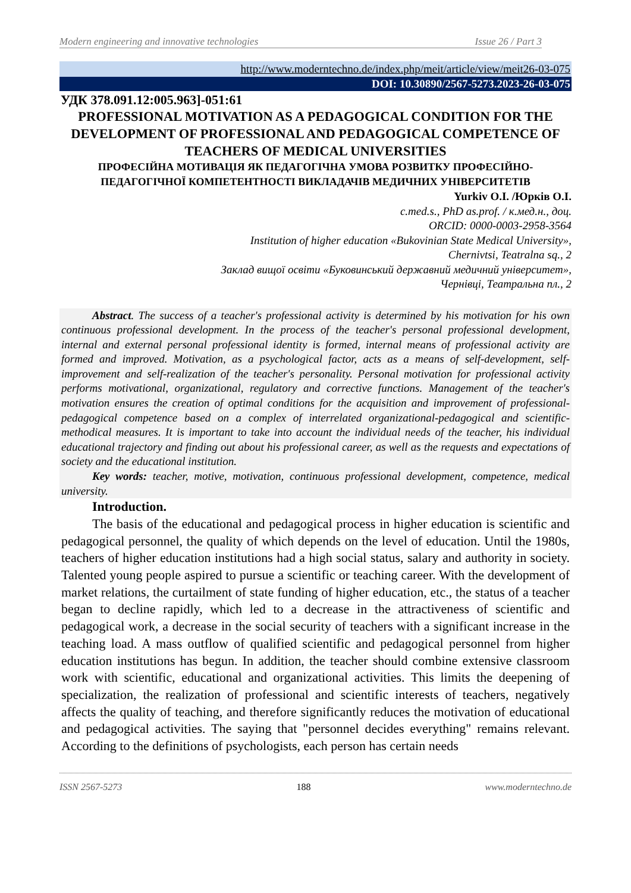Modern engineering and innovative technologies Issue 26 / Part 3
http://www.moderntechno.de/index.php/meit/article/view/meit26-03-075
DOI: 10.30890/2567-5273.2023-26-03-075
УДК 378.091.12:005.963]-051:61
PROFESSIONAL MOTIVATION AS A PEDAGOGICAL CONDITION FOR THE DEVELOPMENT OF PROFESSIONAL AND PEDAGOGICAL COMPETENCE OF TEACHERS OF MEDICAL UNIVERSITIES
ПРОФЕСІЙНА МОТИВАЦІЯ ЯК ПЕДАГОГІЧНА УМОВА РОЗВИТКУ ПРОФЕСІЙНО-ПЕДАГОГІЧНОЇ КОМПЕТЕНТНОСТІ ВИКЛАДАЧІВ МЕДИЧНИХ УНІВЕРСИТЕТІВ
Yurkiv O.I. /Юрків О.І.
c.med.s., PhD as.prof. / к.мед.н., доц.
ORCID: 0000-0003-2958-3564
Institution of higher education «Bukovinian State Medical University»,
Chernivtsi, Teatralna sq., 2
Заклад вищої освіти «Буковинський державний медичний університет»,
Чернівці, Театральна пл., 2
Abstract. The success of a teacher's professional activity is determined by his motivation for his own continuous professional development. In the process of the teacher's personal professional development, internal and external personal professional identity is formed, internal means of professional activity are formed and improved. Motivation, as a psychological factor, acts as a means of self-development, self-improvement and self-realization of the teacher's personality. Personal motivation for professional activity performs motivational, organizational, regulatory and corrective functions. Management of the teacher's motivation ensures the creation of optimal conditions for the acquisition and improvement of professional-pedagogical competence based on a complex of interrelated organizational-pedagogical and scientific-methodical measures. It is important to take into account the individual needs of the teacher, his individual educational trajectory and finding out about his professional career, as well as the requests and expectations of society and the educational institution.
Key words: teacher, motive, motivation, continuous professional development, competence, medical university.
Introduction.
The basis of the educational and pedagogical process in higher education is scientific and pedagogical personnel, the quality of which depends on the level of education. Until the 1980s, teachers of higher education institutions had a high social status, salary and authority in society. Talented young people aspired to pursue a scientific or teaching career. With the development of market relations, the curtailment of state funding of higher education, etc., the status of a teacher began to decline rapidly, which led to a decrease in the attractiveness of scientific and pedagogical work, a decrease in the social security of teachers with a significant increase in the teaching load. A mass outflow of qualified scientific and pedagogical personnel from higher education institutions has begun. In addition, the teacher should combine extensive classroom work with scientific, educational and organizational activities. This limits the deepening of specialization, the realization of professional and scientific interests of teachers, negatively affects the quality of teaching, and therefore significantly reduces the motivation of educational and pedagogical activities. The saying that "personnel decides everything" remains relevant. According to the definitions of psychologists, each person has certain needs
ISSN 2567-5273 188 www.moderntechno.de